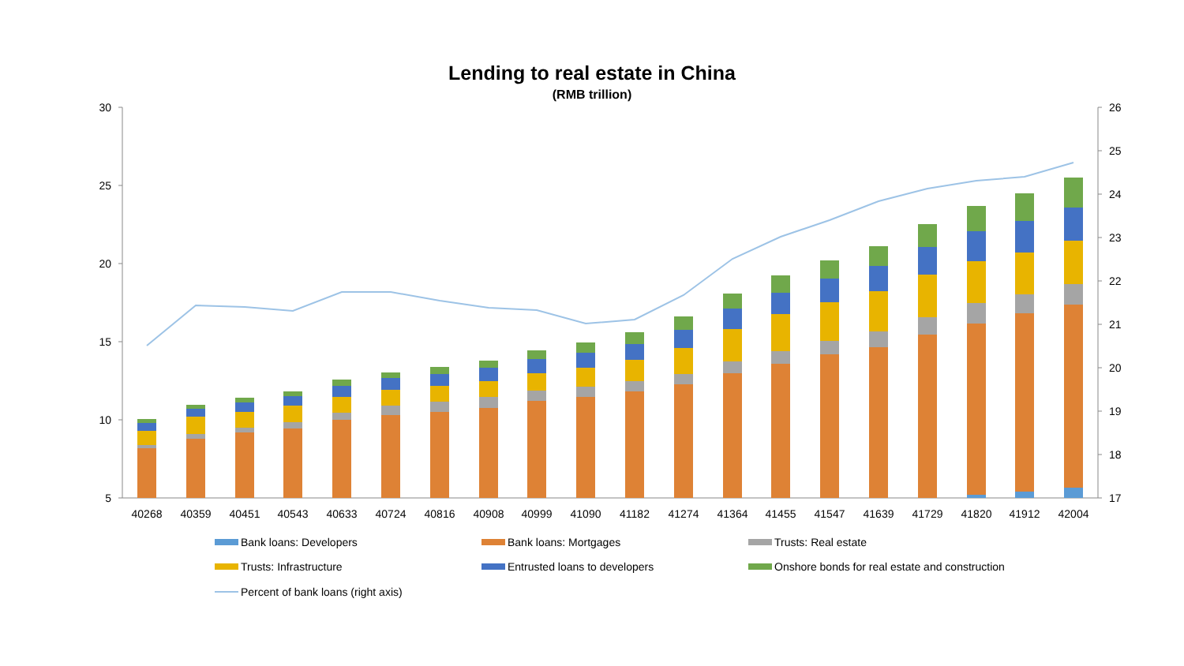Lending to real estate in China
(RMB trillion)
30
25
20
15
10
5
26
25
24
23
22
21
20
19
18
17
40268
40359
40451
40543
40633
40724
40816
40908
40999
41090
41182
41274
41364
41455
41547
41639
41729
41820
41912
42004
Bank loans: Developers
Bank loans: Mortgages
Trusts: Real estate
Trusts: Infrastructure
Entrusted loans to developers
Onshore bonds for real estate and construction
Percent of bank loans (right axis)